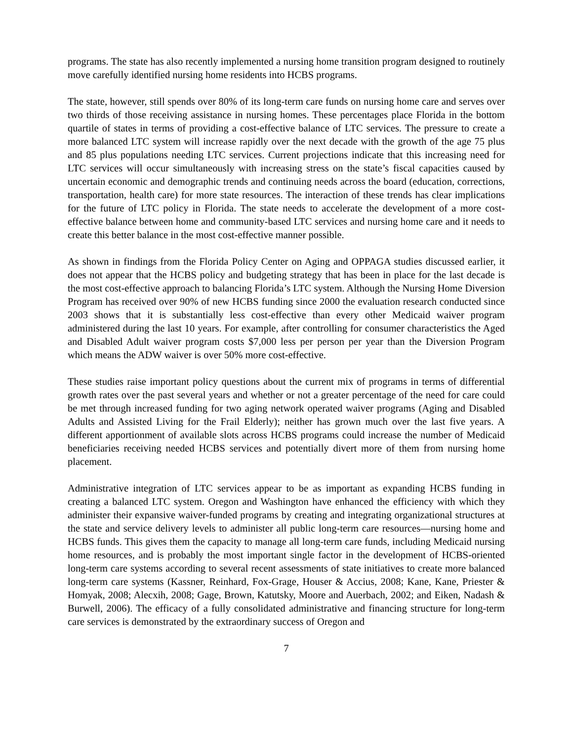programs. The state has also recently implemented a nursing home transition program designed to routinely move carefully identified nursing home residents into HCBS programs.
The state, however, still spends over 80% of its long-term care funds on nursing home care and serves over two thirds of those receiving assistance in nursing homes. These percentages place Florida in the bottom quartile of states in terms of providing a cost-effective balance of LTC services. The pressure to create a more balanced LTC system will increase rapidly over the next decade with the growth of the age 75 plus and 85 plus populations needing LTC services. Current projections indicate that this increasing need for LTC services will occur simultaneously with increasing stress on the state’s fiscal capacities caused by uncertain economic and demographic trends and continuing needs across the board (education, corrections, transportation, health care) for more state resources. The interaction of these trends has clear implications for the future of LTC policy in Florida. The state needs to accelerate the development of a more cost-effective balance between home and community-based LTC services and nursing home care and it needs to create this better balance in the most cost-effective manner possible.
As shown in findings from the Florida Policy Center on Aging and OPPAGA studies discussed earlier, it does not appear that the HCBS policy and budgeting strategy that has been in place for the last decade is the most cost-effective approach to balancing Florida’s LTC system. Although the Nursing Home Diversion Program has received over 90% of new HCBS funding since 2000 the evaluation research conducted since 2003 shows that it is substantially less cost-effective than every other Medicaid waiver program administered during the last 10 years. For example, after controlling for consumer characteristics the Aged and Disabled Adult waiver program costs $7,000 less per person per year than the Diversion Program which means the ADW waiver is over 50% more cost-effective.
These studies raise important policy questions about the current mix of programs in terms of differential growth rates over the past several years and whether or not a greater percentage of the need for care could be met through increased funding for two aging network operated waiver programs (Aging and Disabled Adults and Assisted Living for the Frail Elderly); neither has grown much over the last five years. A different apportionment of available slots across HCBS programs could increase the number of Medicaid beneficiaries receiving needed HCBS services and potentially divert more of them from nursing home placement.
Administrative integration of LTC services appear to be as important as expanding HCBS funding in creating a balanced LTC system. Oregon and Washington have enhanced the efficiency with which they administer their expansive waiver-funded programs by creating and integrating organizational structures at the state and service delivery levels to administer all public long-term care resources—nursing home and HCBS funds. This gives them the capacity to manage all long-term care funds, including Medicaid nursing home resources, and is probably the most important single factor in the development of HCBS-oriented long-term care systems according to several recent assessments of state initiatives to create more balanced long-term care systems (Kassner, Reinhard, Fox-Grage, Houser & Accius, 2008; Kane, Kane, Priester & Homyak, 2008; Alecxih, 2008; Gage, Brown, Katutsky, Moore and Auerbach, 2002; and Eiken, Nadash & Burwell, 2006). The efficacy of a fully consolidated administrative and financing structure for long-term care services is demonstrated by the extraordinary success of Oregon and
7